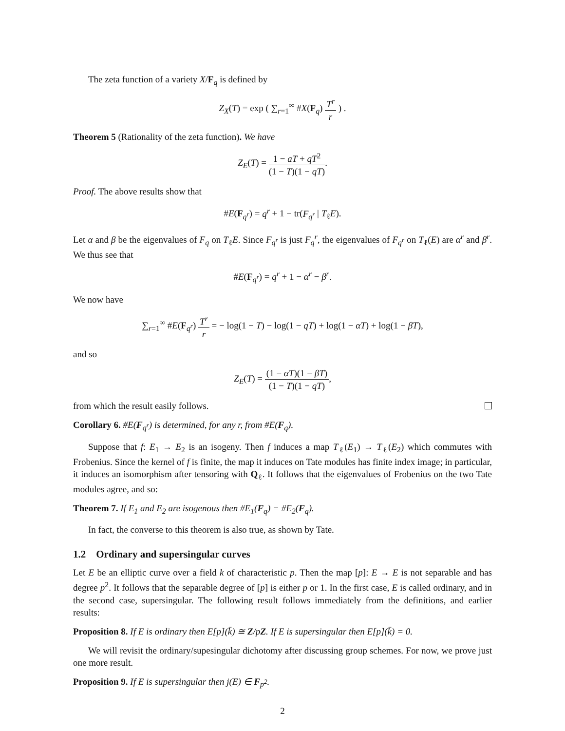The zeta function of a variety X/F<sub>q</sub> is defined by
Z<sub>X</sub>(T) = exp ( ∑<sub>r=1</sub><sup>∞</sup> #X(F<sub>q</sub>) T<sup>r</sup> r ) .
Theorem 5 (Rationality of the zeta function). We have
Z<sub>E</sub>(T) = 1 − aT + qT<sup>2</sup> (1 − T)(1 − qT).
Proof. The above results show that
#E(F<sub>q<sup>r</sup></sub>) = q<sup>r</sup> + 1 − tr(F<sub>q<sup>r</sup></sub> | T<sub>ℓ</sub>E).
Let α and β be the eigenvalues of F<sub>q</sub> on T<sub>ℓ</sub>E. Since F<sub>q<sup>r</sup></sub> is just F<sub>q</sub><sup>r</sup>, the eigenvalues of F<sub>q<sup>r</sup></sub> on T<sub>ℓ</sub>(E) are α<sup>r</sup> and β<sup>r</sup>. We thus see that
#E(F<sub>q<sup>r</sup></sub>) = q<sup>r</sup> + 1 − α<sup>r</sup> − β<sup>r</sup>.
We now have
∑<sub>r=1</sub><sup>∞</sup> #E(F<sub>q<sup>r</sup></sub>) T<sup>r</sup> r = − log(1 − T) − log(1 − qT) + log(1 − αT) + log(1 − βT),
and so
Z<sub>E</sub>(T) = (1 − αT)(1 − βT) (1 − T)(1 − qT),
from which the result easily follows.
Corollary 6. #E(F<sub>q<sup>r</sup></sub>) is determined, for any r, from #E(F<sub>q</sub>).
Suppose that f: E<sub>1</sub> → E<sub>2</sub> is an isogeny. Then f induces a map T<sub>ℓ</sub>(E<sub>1</sub>) → T<sub>ℓ</sub>(E<sub>2</sub>) which commutes with Frobenius. Since the kernel of f is finite, the map it induces on Tate modules has finite index image; in particular, it induces an isomorphism after tensoring with Q<sub>ℓ</sub>. It follows that the eigenvalues of Frobenius on the two Tate modules agree, and so:
Theorem 7. If E<sub>1</sub> and E<sub>2</sub> are isogenous then #E<sub>1</sub>(F<sub>q</sub>) = #E<sub>2</sub>(F<sub>q</sub>).
In fact, the converse to this theorem is also true, as shown by Tate.
1.2 Ordinary and supersingular curves
Let E be an elliptic curve over a field k of characteristic p. Then the map [p]: E → E is not separable and has degree p<sup>2</sup>. It follows that the separable degree of [p] is either p or 1. In the first case, E is called ordinary, and in the second case, supersingular. The following result follows immediately from the definitions, and earlier results:
Proposition 8. If E is ordinary then E[p](k̄) ≅ Z/pZ. If E is supersingular then E[p](k̄) = 0.
We will revisit the ordinary/supesingular dichotomy after discussing group schemes. For now, we prove just one more result.
Proposition 9. If E is supersingular then j(E) ∈ F<sub>p<sup>2</sup></sub>.
2